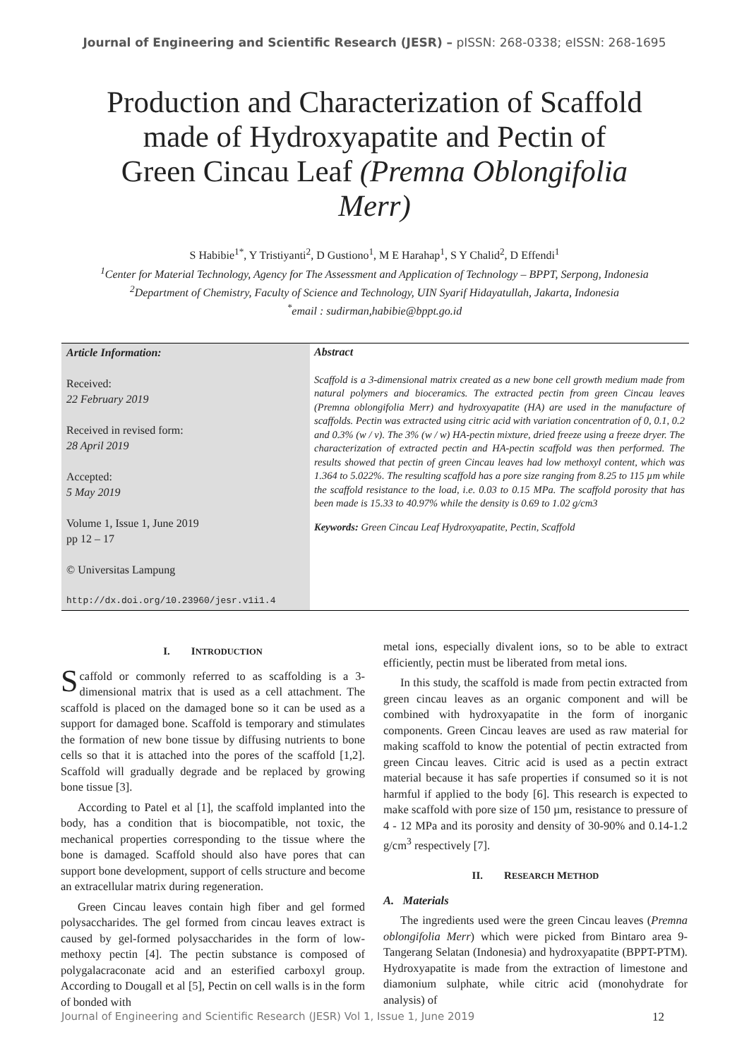Journal of Engineering and Scientific Research (JESR) – pISSN: 268-0338; eISSN: 268-1695
Production and Characterization of Scaffold made of Hydroxyapatite and Pectin of Green Cincau Leaf (Premna Oblongifolia Merr)
S Habibie<sup>1*</sup>, Y Tristiyanti<sup>2</sup>, D Gustiono<sup>1</sup>, M E Harahap<sup>1</sup>, S Y Chalid<sup>2</sup>, D Effendi<sup>1</sup>
<sup>1</sup> Center for Material Technology, Agency for The Assessment and Application of Technology – BPPT, Serpong, Indonesia
<sup>2</sup> Department of Chemistry, Faculty of Science and Technology, UIN Syarif Hidayatullah, Jakarta, Indonesia
<sup>*</sup> email : sudirman,habibie@bppt.go.id
Article Information:
Received:
22 February 2019
Received in revised form:
28 April 2019
Accepted:
5 May 2019
Volume 1, Issue 1, June 2019
pp 12 – 17
© Universitas Lampung
http://dx.doi.org/10.23960/jesr.v1i1.4
Abstract
Scaffold is a 3-dimensional matrix created as a new bone cell growth medium made from natural polymers and bioceramics. The extracted pectin from green Cincau leaves (Premna oblongifolia Merr) and hydroxyapatite (HA) are used in the manufacture of scaffolds. Pectin was extracted using citric acid with variation concentration of 0, 0.1, 0.2 and 0.3% (w / v). The 3% (w / w) HA-pectin mixture, dried freeze using a freeze dryer. The characterization of extracted pectin and HA-pectin scaffold was then performed. The results showed that pectin of green Cincau leaves had low methoxyl content, which was 1.364 to 5.022%. The resulting scaffold has a pore size ranging from 8.25 to 115 µm while the scaffold resistance to the load, i.e. 0.03 to 0.15 MPa. The scaffold porosity that has been made is 15.33 to 40.97% while the density is 0.69 to 1.02 g/cm3
Keywords: Green Cincau Leaf Hydroxyapatite, Pectin, Scaffold
I. INTRODUCTION
Scaffold or commonly referred to as scaffolding is a 3-dimensional matrix that is used as a cell attachment. The scaffold is placed on the damaged bone so it can be used as a support for damaged bone. Scaffold is temporary and stimulates the formation of new bone tissue by diffusing nutrients to bone cells so that it is attached into the pores of the scaffold [1,2]. Scaffold will gradually degrade and be replaced by growing bone tissue [3].
According to Patel et al [1], the scaffold implanted into the body, has a condition that is biocompatible, not toxic, the mechanical properties corresponding to the tissue where the bone is damaged. Scaffold should also have pores that can support bone development, support of cells structure and become an extracellular matrix during regeneration.
Green Cincau leaves contain high fiber and gel formed polysaccharides. The gel formed from cincau leaves extract is caused by gel-formed polysaccharides in the form of low-methoxy pectin [4]. The pectin substance is composed of polygalacraconate acid and an esterified carboxyl group. According to Dougall et al [5], Pectin on cell walls is in the form of bonded with
metal ions, especially divalent ions, so to be able to extract efficiently, pectin must be liberated from metal ions.
In this study, the scaffold is made from pectin extracted from green cincau leaves as an organic component and will be combined with hydroxyapatite in the form of inorganic components. Green Cincau leaves are used as raw material for making scaffold to know the potential of pectin extracted from green Cincau leaves. Citric acid is used as a pectin extract material because it has safe properties if consumed so it is not harmful if applied to the body [6]. This research is expected to make scaffold with pore size of 150 µm, resistance to pressure of 4 - 12 MPa and its porosity and density of 30-90% and 0.14-1.2 g/cm<sup>3</sup> respectively [7].
II. RESEARCH METHOD
A. Materials
The ingredients used were the green Cincau leaves (Premna oblongifolia Merr) which were picked from Bintaro area 9-Tangerang Selatan (Indonesia) and hydroxyapatite (BPPT-PTM). Hydroxyapatite is made from the extraction of limestone and diamonium sulphate, while citric acid (monohydrate for analysis) of
Journal of Engineering and Scientific Research (JESR) Vol 1, Issue 1, June 2019 12